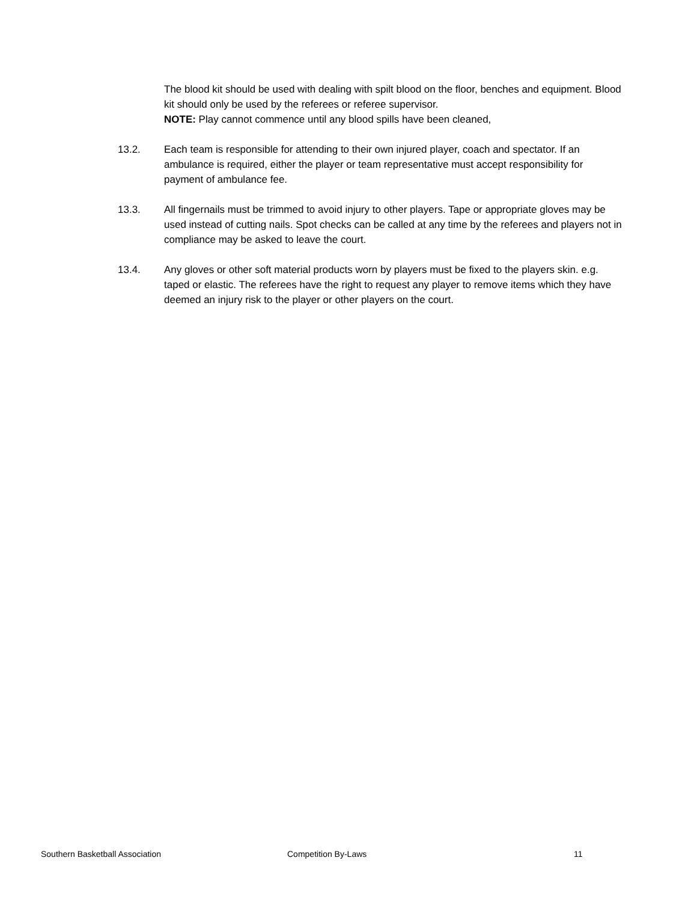The blood kit should be used with dealing with spilt blood on the floor, benches and equipment. Blood kit should only be used by the referees or referee supervisor.
NOTE: Play cannot commence until any blood spills have been cleaned,
13.2. Each team is responsible for attending to their own injured player, coach and spectator. If an ambulance is required, either the player or team representative must accept responsibility for payment of ambulance fee.
13.3. All fingernails must be trimmed to avoid injury to other players. Tape or appropriate gloves may be used instead of cutting nails. Spot checks can be called at any time by the referees and players not in compliance may be asked to leave the court.
13.4. Any gloves or other soft material products worn by players must be fixed to the players skin. e.g. taped or elastic. The referees have the right to request any player to remove items which they have deemed an injury risk to the player or other players on the court.
Southern Basketball Association Competition By-Laws 11